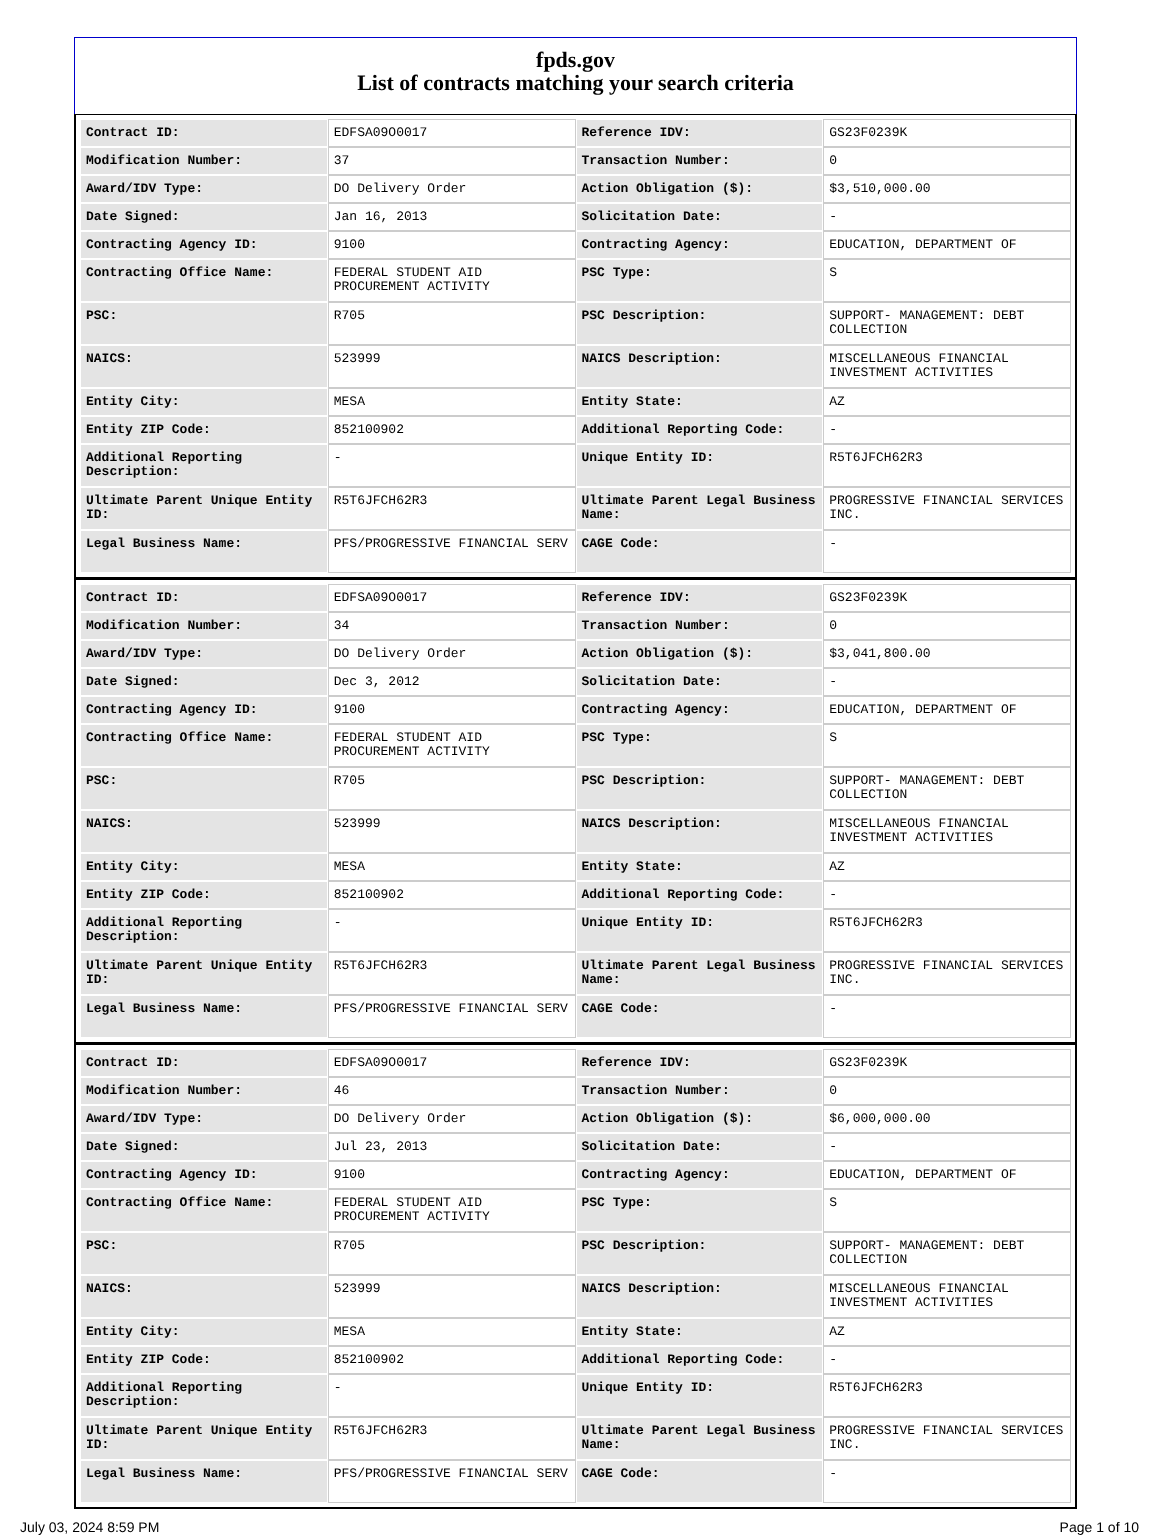fpds.gov
List of contracts matching your search criteria
| Contract ID: | EDFSA09O0017 | Reference IDV: | GS23F0239K |
| Modification Number: | 37 | Transaction Number: | 0 |
| Award/IDV Type: | DO Delivery Order | Action Obligation ($): | $3,510,000.00 |
| Date Signed: | Jan 16, 2013 | Solicitation Date: | - |
| Contracting Agency ID: | 9100 | Contracting Agency: | EDUCATION, DEPARTMENT OF |
| Contracting Office Name: | FEDERAL STUDENT AID PROCUREMENT ACTIVITY | PSC Type: | S |
| PSC: | R705 | PSC Description: | SUPPORT- MANAGEMENT: DEBT COLLECTION |
| NAICS: | 523999 | NAICS Description: | MISCELLANEOUS FINANCIAL INVESTMENT ACTIVITIES |
| Entity City: | MESA | Entity State: | AZ |
| Entity ZIP Code: | 852100902 | Additional Reporting Code: | - |
| Additional Reporting Description: | - | Unique Entity ID: | R5T6JFCH62R3 |
| Ultimate Parent Unique Entity ID: | R5T6JFCH62R3 | Ultimate Parent Legal Business Name: | PROGRESSIVE FINANCIAL SERVICES INC. |
| Legal Business Name: | PFS/PROGRESSIVE FINANCIAL SERV | CAGE Code: | - |
| Contract ID: | EDFSA09O0017 | Reference IDV: | GS23F0239K |
| Modification Number: | 34 | Transaction Number: | 0 |
| Award/IDV Type: | DO Delivery Order | Action Obligation ($): | $3,041,800.00 |
| Date Signed: | Dec 3, 2012 | Solicitation Date: | - |
| Contracting Agency ID: | 9100 | Contracting Agency: | EDUCATION, DEPARTMENT OF |
| Contracting Office Name: | FEDERAL STUDENT AID PROCUREMENT ACTIVITY | PSC Type: | S |
| PSC: | R705 | PSC Description: | SUPPORT- MANAGEMENT: DEBT COLLECTION |
| NAICS: | 523999 | NAICS Description: | MISCELLANEOUS FINANCIAL INVESTMENT ACTIVITIES |
| Entity City: | MESA | Entity State: | AZ |
| Entity ZIP Code: | 852100902 | Additional Reporting Code: | - |
| Additional Reporting Description: | - | Unique Entity ID: | R5T6JFCH62R3 |
| Ultimate Parent Unique Entity ID: | R5T6JFCH62R3 | Ultimate Parent Legal Business Name: | PROGRESSIVE FINANCIAL SERVICES INC. |
| Legal Business Name: | PFS/PROGRESSIVE FINANCIAL SERV | CAGE Code: | - |
| Contract ID: | EDFSA09O0017 | Reference IDV: | GS23F0239K |
| Modification Number: | 46 | Transaction Number: | 0 |
| Award/IDV Type: | DO Delivery Order | Action Obligation ($): | $6,000,000.00 |
| Date Signed: | Jul 23, 2013 | Solicitation Date: | - |
| Contracting Agency ID: | 9100 | Contracting Agency: | EDUCATION, DEPARTMENT OF |
| Contracting Office Name: | FEDERAL STUDENT AID PROCUREMENT ACTIVITY | PSC Type: | S |
| PSC: | R705 | PSC Description: | SUPPORT- MANAGEMENT: DEBT COLLECTION |
| NAICS: | 523999 | NAICS Description: | MISCELLANEOUS FINANCIAL INVESTMENT ACTIVITIES |
| Entity City: | MESA | Entity State: | AZ |
| Entity ZIP Code: | 852100902 | Additional Reporting Code: | - |
| Additional Reporting Description: | - | Unique Entity ID: | R5T6JFCH62R3 |
| Ultimate Parent Unique Entity ID: | R5T6JFCH62R3 | Ultimate Parent Legal Business Name: | PROGRESSIVE FINANCIAL SERVICES INC. |
| Legal Business Name: | PFS/PROGRESSIVE FINANCIAL SERV | CAGE Code: | - |
July 03, 2024 8:59 PM Page 1 of 10